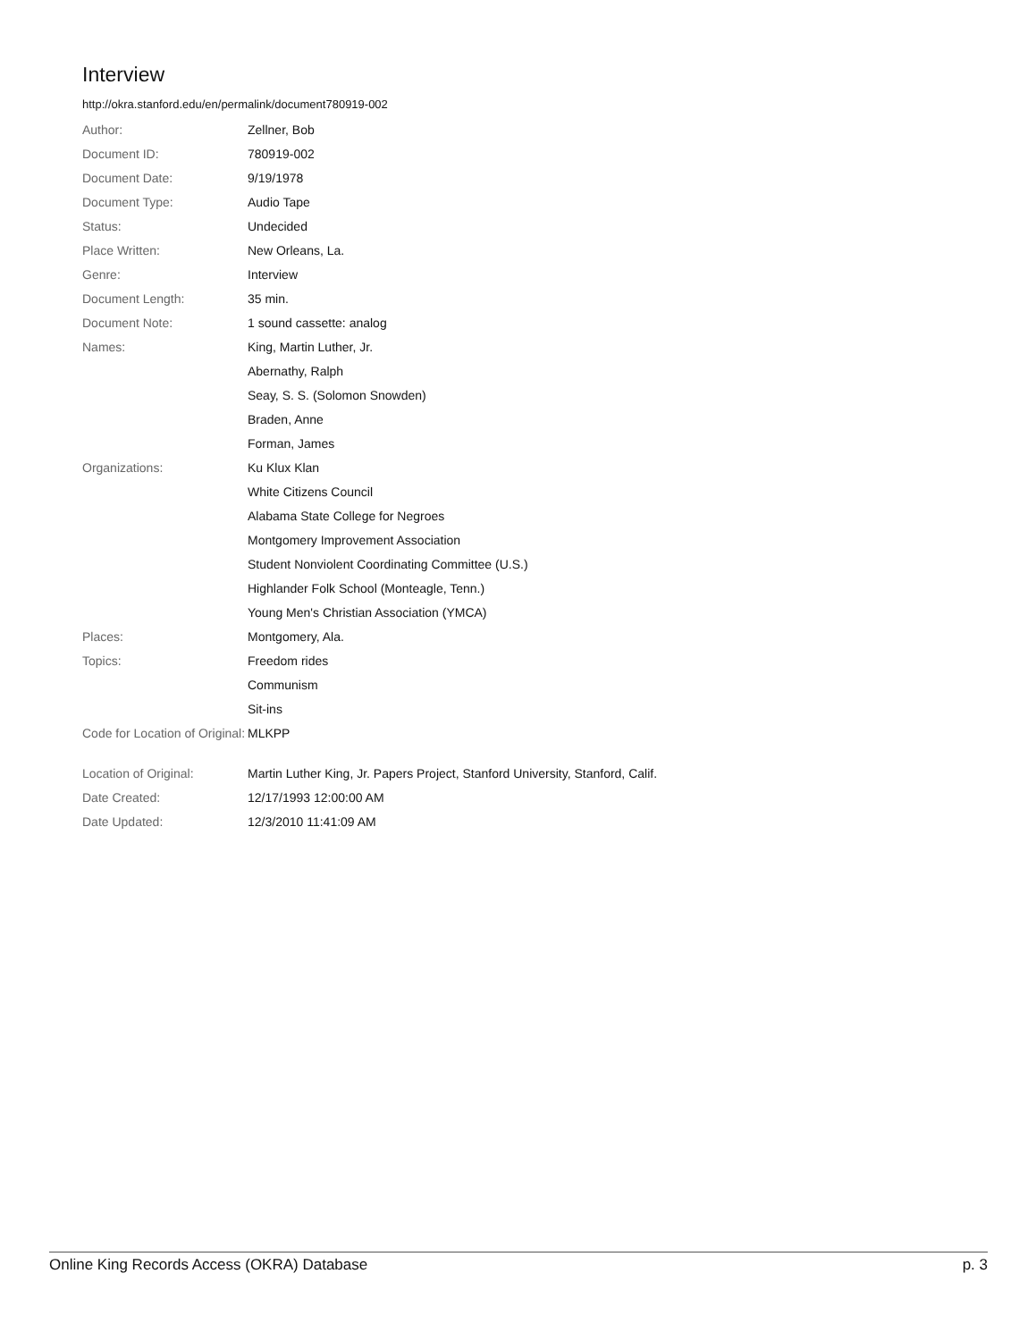Interview
http://okra.stanford.edu/en/permalink/document780919-002
| Author: | Zellner, Bob |
| Document ID: | 780919-002 |
| Document Date: | 9/19/1978 |
| Document Type: | Audio Tape |
| Status: | Undecided |
| Place Written: | New Orleans, La. |
| Genre: | Interview |
| Document Length: | 35 min. |
| Document Note: | 1 sound cassette: analog |
| Names: | King, Martin Luther, Jr. |
| | Abernathy, Ralph |
| | Seay, S. S. (Solomon Snowden) |
| | Braden, Anne |
| | Forman, James |
| Organizations: | Ku Klux Klan |
| | White Citizens Council |
| | Alabama State College for Negroes |
| | Montgomery Improvement Association |
| | Student Nonviolent Coordinating Committee (U.S.) |
| | Highlander Folk School (Monteagle, Tenn.) |
| | Young Men's Christian Association (YMCA) |
| Places: | Montgomery, Ala. |
| Topics: | Freedom rides |
| | Communism |
| | Sit-ins |
| Code for Location of Original: | MLKPP |
| Location of Original: | Martin Luther King, Jr. Papers Project, Stanford University, Stanford, Calif. |
| Date Created: | 12/17/1993 12:00:00 AM |
| Date Updated: | 12/3/2010 11:41:09 AM |
Online King Records Access (OKRA) Database p. 3